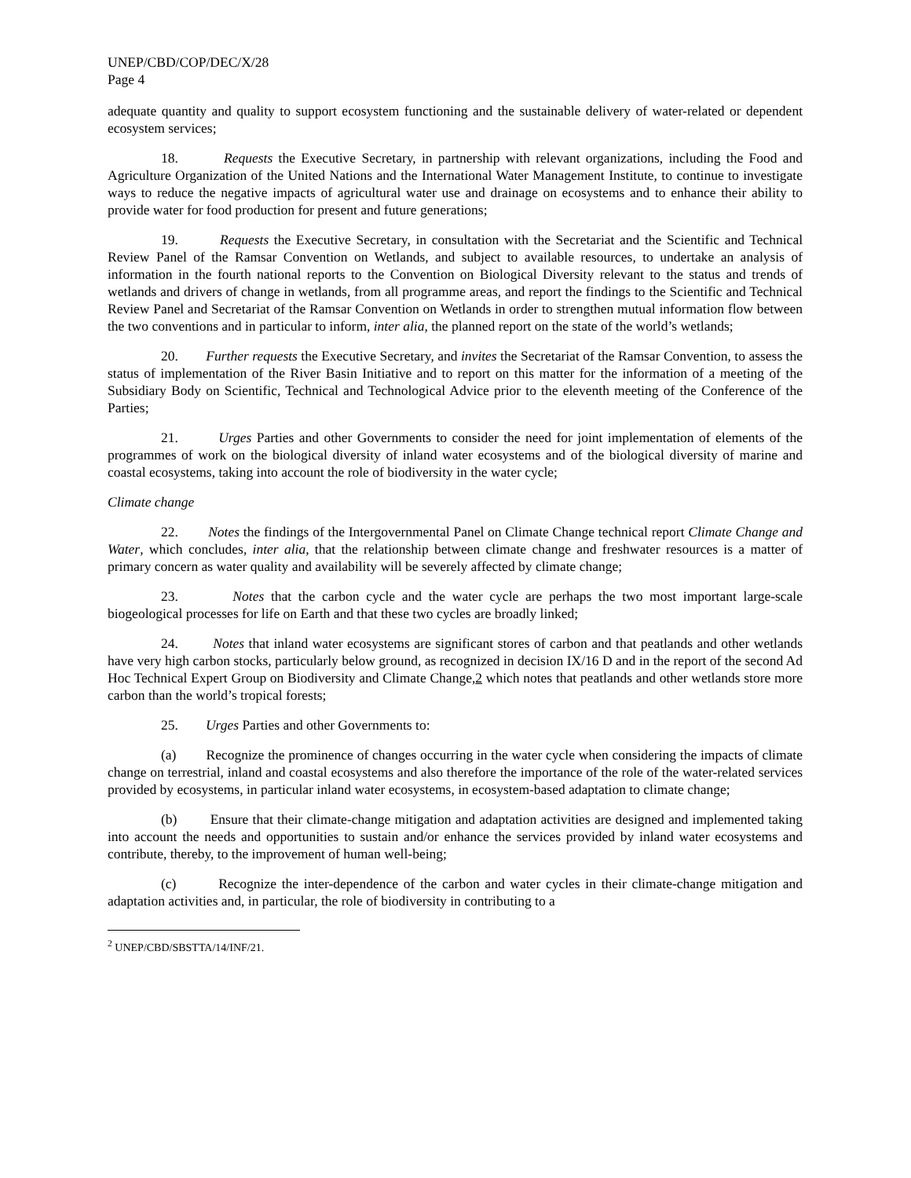UNEP/CBD/COP/DEC/X/28
Page 4
adequate quantity and quality to support ecosystem functioning and the sustainable delivery of water-related or dependent ecosystem services;
18. Requests the Executive Secretary, in partnership with relevant organizations, including the Food and Agriculture Organization of the United Nations and the International Water Management Institute, to continue to investigate ways to reduce the negative impacts of agricultural water use and drainage on ecosystems and to enhance their ability to provide water for food production for present and future generations;
19. Requests the Executive Secretary, in consultation with the Secretariat and the Scientific and Technical Review Panel of the Ramsar Convention on Wetlands, and subject to available resources, to undertake an analysis of information in the fourth national reports to the Convention on Biological Diversity relevant to the status and trends of wetlands and drivers of change in wetlands, from all programme areas, and report the findings to the Scientific and Technical Review Panel and Secretariat of the Ramsar Convention on Wetlands in order to strengthen mutual information flow between the two conventions and in particular to inform, inter alia, the planned report on the state of the world’s wetlands;
20. Further requests the Executive Secretary, and invites the Secretariat of the Ramsar Convention, to assess the status of implementation of the River Basin Initiative and to report on this matter for the information of a meeting of the Subsidiary Body on Scientific, Technical and Technological Advice prior to the eleventh meeting of the Conference of the Parties;
21. Urges Parties and other Governments to consider the need for joint implementation of elements of the programmes of work on the biological diversity of inland water ecosystems and of the biological diversity of marine and coastal ecosystems, taking into account the role of biodiversity in the water cycle;
Climate change
22. Notes the findings of the Intergovernmental Panel on Climate Change technical report Climate Change and Water, which concludes, inter alia, that the relationship between climate change and freshwater resources is a matter of primary concern as water quality and availability will be severely affected by climate change;
23. Notes that the carbon cycle and the water cycle are perhaps the two most important large-scale biogeological processes for life on Earth and that these two cycles are broadly linked;
24. Notes that inland water ecosystems are significant stores of carbon and that peatlands and other wetlands have very high carbon stocks, particularly below ground, as recognized in decision IX/16 D and in the report of the second Ad Hoc Technical Expert Group on Biodiversity and Climate Change,2 which notes that peatlands and other wetlands store more carbon than the world’s tropical forests;
25. Urges Parties and other Governments to:
(a) Recognize the prominence of changes occurring in the water cycle when considering the impacts of climate change on terrestrial, inland and coastal ecosystems and also therefore the importance of the role of the water-related services provided by ecosystems, in particular inland water ecosystems, in ecosystem-based adaptation to climate change;
(b) Ensure that their climate-change mitigation and adaptation activities are designed and implemented taking into account the needs and opportunities to sustain and/or enhance the services provided by inland water ecosystems and contribute, thereby, to the improvement of human well-being;
(c) Recognize the inter-dependence of the carbon and water cycles in their climate-change mitigation and adaptation activities and, in particular, the role of biodiversity in contributing to a
<sup>2</sup> UNEP/CBD/SBSTTA/14/INF/21.